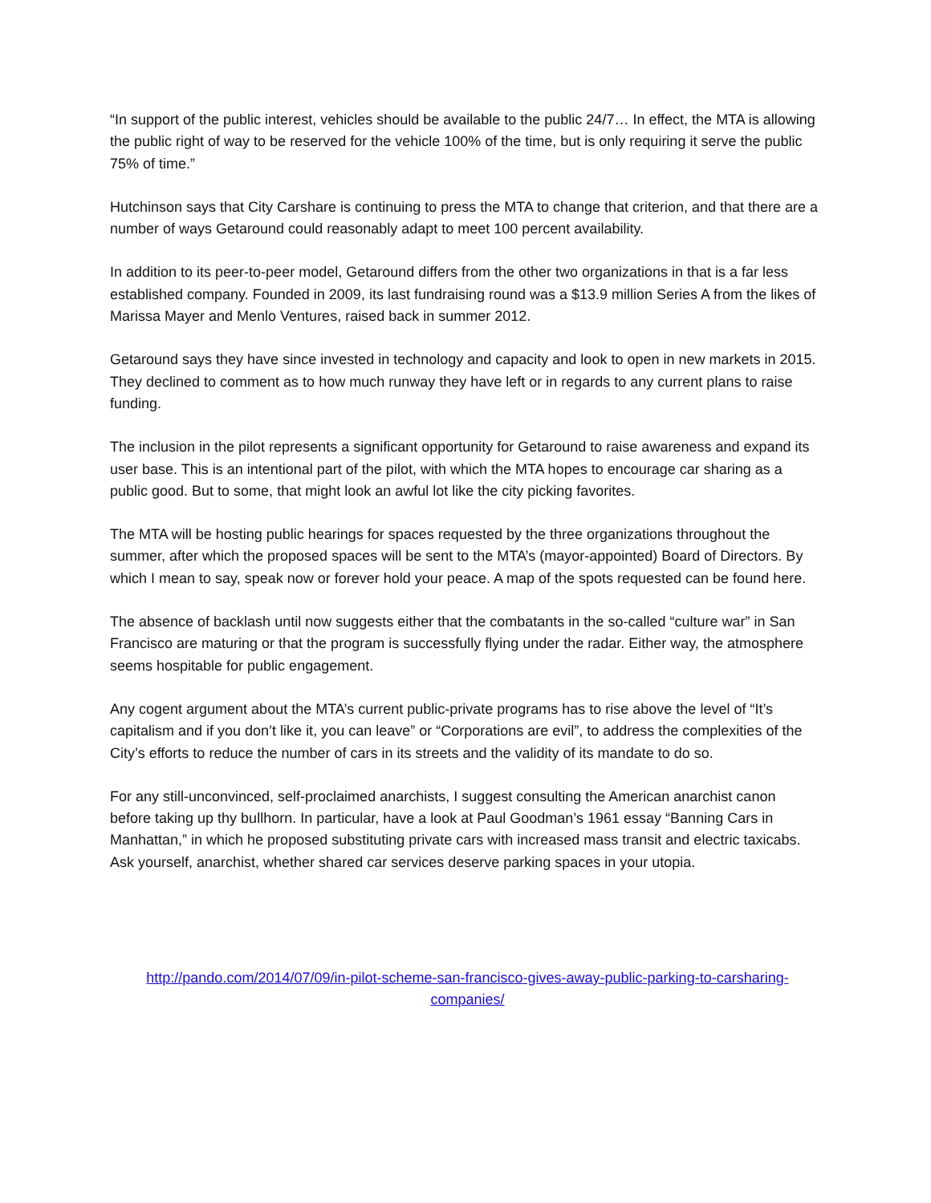“In support of the public interest, vehicles should be available to the public 24/7… In effect, the MTA is allowing the public right of way to be reserved for the vehicle 100% of the time, but is only requiring it serve the public 75% of time.”
Hutchinson says that City Carshare is continuing to press the MTA to change that criterion, and that there are a number of ways Getaround could reasonably adapt to meet 100 percent availability.
In addition to its peer-to-peer model, Getaround differs from the other two organizations in that is a far less established company. Founded in 2009, its last fundraising round was a $13.9 million Series A from the likes of Marissa Mayer and Menlo Ventures, raised back in summer 2012.
Getaround says they have since invested in technology and capacity and look to open in new markets in 2015. They declined to comment as to how much runway they have left or in regards to any current plans to raise funding.
The inclusion in the pilot represents a significant opportunity for Getaround to raise awareness and expand its user base. This is an intentional part of the pilot, with which the MTA hopes to encourage car sharing as a public good. But to some, that might look an awful lot like the city picking favorites.
The MTA will be hosting public hearings for spaces requested by the three organizations throughout the summer, after which the proposed spaces will be sent to the MTA’s (mayor-appointed) Board of Directors. By which I mean to say, speak now or forever hold your peace. A map of the spots requested can be found here.
The absence of backlash until now suggests either that the combatants in the so-called “culture war” in San Francisco are maturing or that the program is successfully flying under the radar. Either way, the atmosphere seems hospitable for public engagement.
Any cogent argument about the MTA’s current public-private programs has to rise above the level of “It’s capitalism and if you don’t like it, you can leave” or “Corporations are evil”, to address the complexities of the City’s efforts to reduce the number of cars in its streets and the validity of its mandate to do so.
For any still-unconvinced, self-proclaimed anarchists, I suggest consulting the American anarchist canon before taking up thy bullhorn. In particular, have a look at Paul Goodman’s 1961 essay “Banning Cars in Manhattan,” in which he proposed substituting private cars with increased mass transit and electric taxicabs. Ask yourself, anarchist, whether shared car services deserve parking spaces in your utopia.
http://pando.com/2014/07/09/in-pilot-scheme-san-francisco-gives-away-public-parking-to-carsharing-companies/